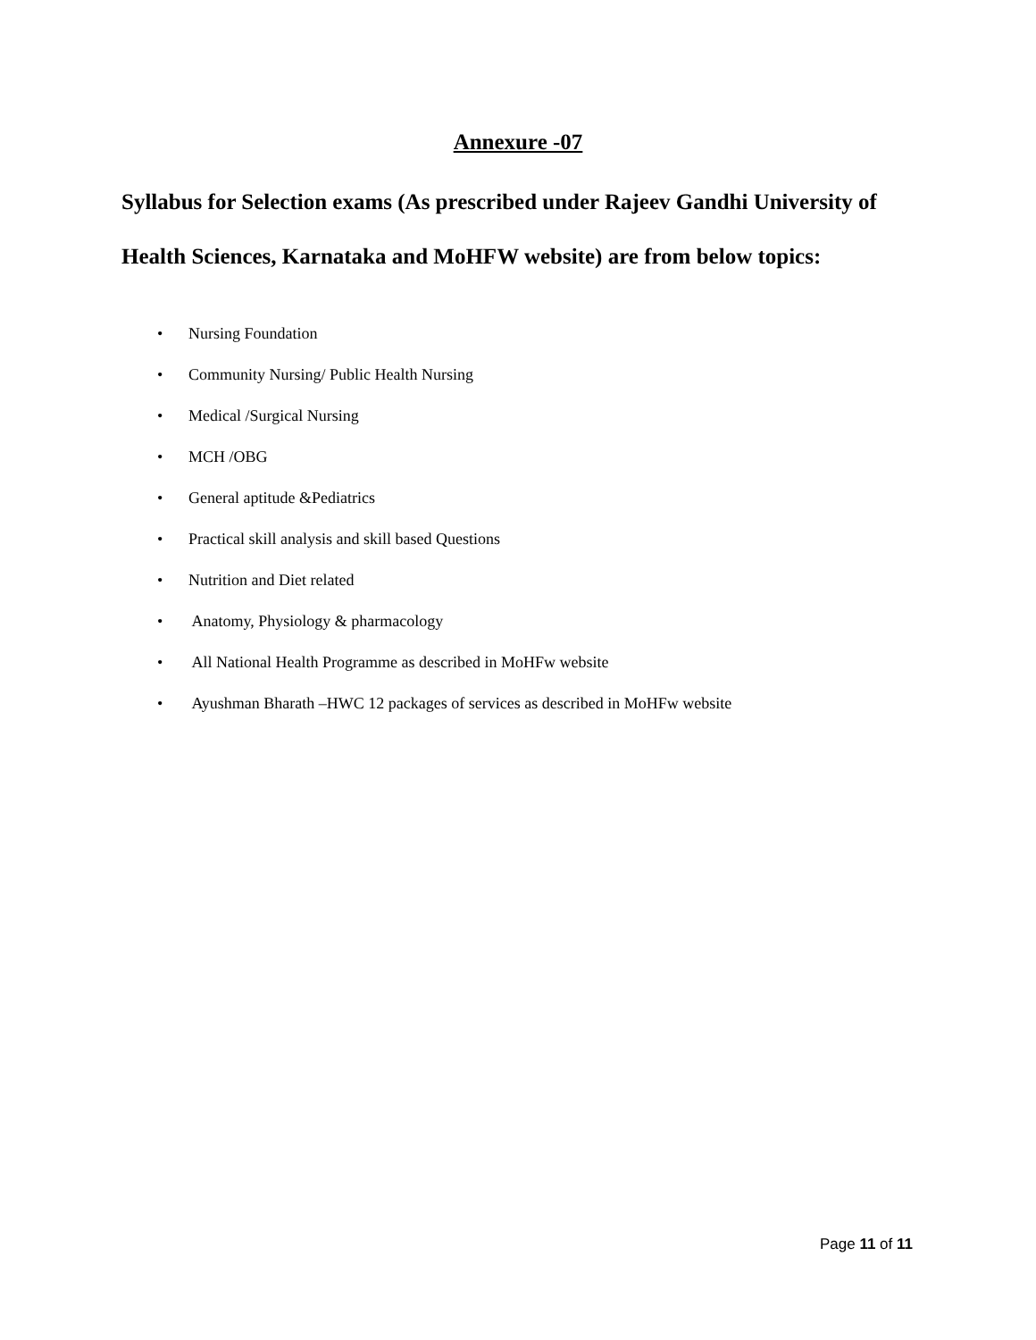Annexure -07
Syllabus for Selection exams (As prescribed under Rajeev Gandhi University of Health Sciences, Karnataka and MoHFW website) are from below topics:
• Nursing Foundation
• Community Nursing/ Public Health Nursing
• Medical /Surgical Nursing
• MCH /OBG
• General aptitude &Pediatrics
• Practical skill analysis and skill based Questions
• Nutrition and Diet related
• Anatomy, Physiology & pharmacology
• All National Health Programme as described in MoHFw website
• Ayushman Bharath –HWC 12 packages of services as described in MoHFw website
Page 11 of 11